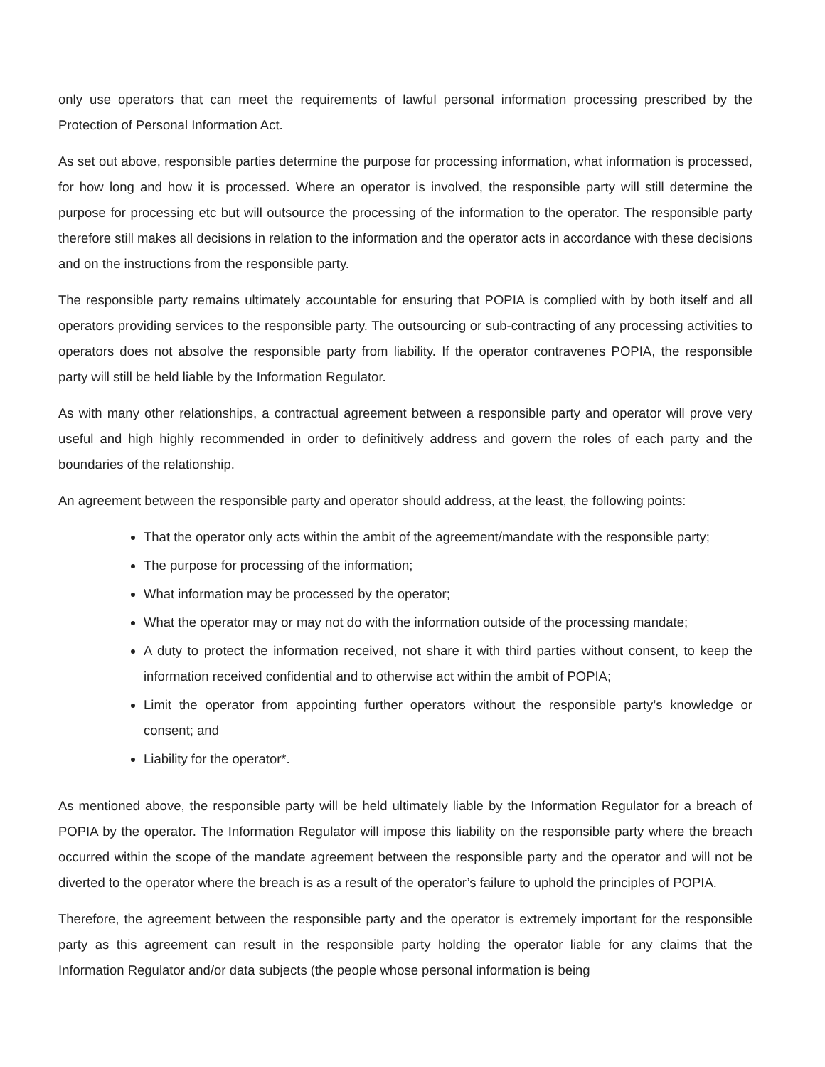only use operators that can meet the requirements of lawful personal information processing prescribed by the Protection of Personal Information Act.
As set out above, responsible parties determine the purpose for processing information, what information is processed, for how long and how it is processed. Where an operator is involved, the responsible party will still determine the purpose for processing etc but will outsource the processing of the information to the operator. The responsible party therefore still makes all decisions in relation to the information and the operator acts in accordance with these decisions and on the instructions from the responsible party.
The responsible party remains ultimately accountable for ensuring that POPIA is complied with by both itself and all operators providing services to the responsible party. The outsourcing or sub-contracting of any processing activities to operators does not absolve the responsible party from liability. If the operator contravenes POPIA, the responsible party will still be held liable by the Information Regulator.
As with many other relationships, a contractual agreement between a responsible party and operator will prove very useful and high highly recommended in order to definitively address and govern the roles of each party and the boundaries of the relationship.
An agreement between the responsible party and operator should address, at the least, the following points:
That the operator only acts within the ambit of the agreement/mandate with the responsible party;
The purpose for processing of the information;
What information may be processed by the operator;
What the operator may or may not do with the information outside of the processing mandate;
A duty to protect the information received, not share it with third parties without consent, to keep the information received confidential and to otherwise act within the ambit of POPIA;
Limit the operator from appointing further operators without the responsible party’s knowledge or consent; and
Liability for the operator*.
As mentioned above, the responsible party will be held ultimately liable by the Information Regulator for a breach of POPIA by the operator. The Information Regulator will impose this liability on the responsible party where the breach occurred within the scope of the mandate agreement between the responsible party and the operator and will not be diverted to the operator where the breach is as a result of the operator’s failure to uphold the principles of POPIA.
Therefore, the agreement between the responsible party and the operator is extremely important for the responsible party as this agreement can result in the responsible party holding the operator liable for any claims that the Information Regulator and/or data subjects (the people whose personal information is being